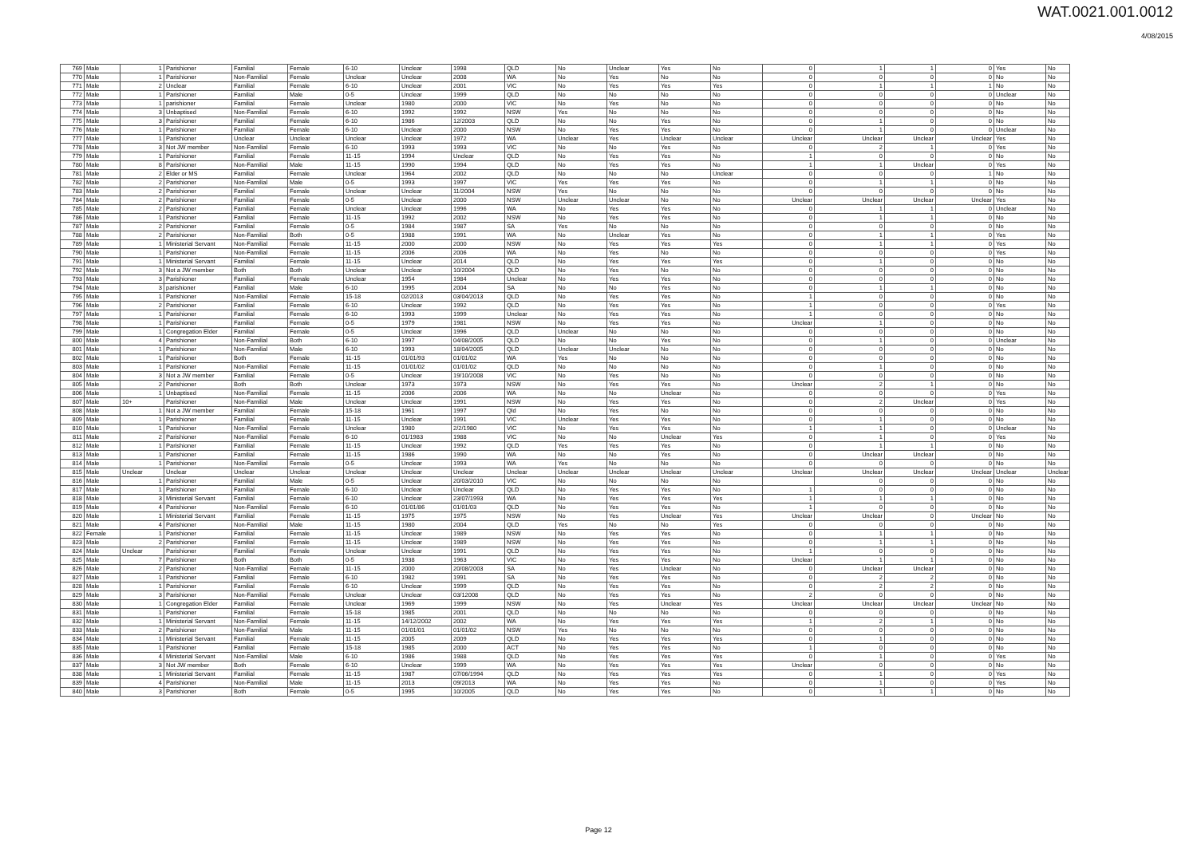WAT.0021.001.0012
4/08/2015
| 769 | Male | 1 | Parishioner | Familial | Female | 6-10 | Unclear | 1998 | QLD | No | Unclear | Yes | No | 0 | 1 | 1 | 0 | Yes | No |
| 770 | Male | 1 | Parishioner | Non-Familial | Female | Unclear | Unclear | 2008 | WA | No | Yes | No | No | 0 | 0 | 0 | 0 | No | No |
| 771 | Male | 2 | Unclear | Familial | Female | 6-10 | Unclear | 2001 | VIC | No | Yes | Yes | Yes | 0 | 1 | 1 | 1 | No | No |
| 772 | Male | 1 | Parishioner | Familial | Male | 0-5 | Unclear | 1999 | QLD | No | No | No | No | 0 | 0 | 0 | 0 | Unclear | No |
| 773 | Male | 1 | parishioner | Familial | Female | Unclear | 1980 | 2000 | VIC | No | Yes | No | No | 0 | 0 | 0 | 0 | No | No |
| 774 | Male | 3 | Unbaptised | Non-Familial | Female | 6-10 | 1992 | 1992 | NSW | Yes | No | No | No | 0 | 0 | 0 | 0 | No | No |
| 775 | Male | 3 | Parishioner | Familial | Female | 6-10 | 1986 | 12/2003 | QLD | No | No | Yes | No | 0 | 1 | 0 | 0 | No | No |
| 776 | Male | 1 | Parishioner | Familial | Female | 6-10 | Unclear | 2000 | NSW | No | Yes | Yes | No | 0 | 1 | 0 | 0 | Unclear | No |
| 777 | Male | 1 | Parishioner | Unclear | Unclear | Unclear | Unclear | 1972 | WA | Unclear | Yes | Unclear | Unclear | Unclear | Unclear | Unclear | Unclear | Yes | No |
| 778 | Male | 3 | Not JW member | Non-Familial | Female | 6-10 | 1993 | 1993 | VIC | No | No | Yes | No | 0 | 2 | 1 | 0 | Yes | No |
| 779 | Male | 1 | Parishioner | Familial | Female | 11-15 | 1994 | Unclear | QLD | No | Yes | Yes | No | 1 | 0 | 0 | 0 | No | No |
| 780 | Male | 8 | Parishioner | Non-Familial | Male | 11-15 | 1990 | 1994 | QLD | No | Yes | Yes | No | 1 | 1 | Unclear | 0 | Yes | No |
| 781 | Male | 2 | Elder or MS | Familial | Female | Unclear | 1964 | 2002 | QLD | No | No | No | Unclear | 0 | 0 | 0 | 1 | No | No |
| 782 | Male | 2 | Parishioner | Non-Familial | Male | 0-5 | 1993 | 1997 | VIC | Yes | Yes | Yes | No | 0 | 1 | 1 | 0 | No | No |
| 783 | Male | 2 | Parishioner | Familial | Female | Unclear | Unclear | 11/2004 | NSW | Yes | No | No | No | 0 | 0 | 0 | 0 | No | No |
| 784 | Male | 2 | Parishioner | Familial | Female | 0-5 | Unclear | 2000 | NSW | Unclear | Unclear | No | No | Unclear | Unclear | Unclear | Unclear | Yes | No |
| 785 | Male | 2 | Parishioner | Familial | Female | Unclear | Unclear | 1996 | WA | No | Yes | Yes | No | 0 | 1 | 1 | 0 | Unclear | No |
| 786 | Male | 1 | Parishioner | Familial | Female | 11-15 | 1992 | 2002 | NSW | No | Yes | Yes | No | 0 | 1 | 1 | 0 | No | No |
| 787 | Male | 2 | Parishioner | Familial | Female | 0-5 | 1984 | 1987 | SA | Yes | No | No | No | 0 | 0 | 0 | 0 | No | No |
| 788 | Male | 2 | Parishioner | Non-Familial | Both | 0-5 | 1988 | 1991 | WA | No | Unclear | Yes | No | 0 | 1 | 1 | 0 | Yes | No |
| 789 | Male | 1 | Ministerial Servant | Non-Familial | Female | 11-15 | 2000 | 2000 | NSW | No | Yes | Yes | Yes | 0 | 1 | 1 | 0 | Yes | No |
| 790 | Male | 1 | Parishioner | Non-Familial | Female | 11-15 | 2006 | 2006 | WA | No | Yes | No | No | 0 | 0 | 0 | 0 | Yes | No |
| 791 | Male | 1 | Ministerial Servant | Familial | Female | 11-15 | Unclear | 2014 | QLD | No | Yes | Yes | Yes | 0 | 1 | 0 | 0 | No | No |
| 792 | Male | 3 | Not a JW member | Both | Both | Unclear | Unclear | 10/2004 | QLD | No | Yes | No | No | 0 | 0 | 0 | 0 | No | No |
| 793 | Male | 3 | Parishioner | Familial | Female | Unclear | 1954 | 1984 | Unclear | No | Yes | Yes | No | 0 | 0 | 0 | 0 | No | No |
| 794 | Male | 3 | parishioner | Familial | Male | 6-10 | 1995 | 2004 | SA | No | No | Yes | No | 0 | 1 | 1 | 0 | No | No |
| 795 | Male | 1 | Parishioner | Non-Familial | Female | 15-18 | 02/2013 | 03/04/2013 | QLD | No | Yes | Yes | No | 1 | 0 | 0 | 0 | No | No |
| 796 | Male | 2 | Parishioner | Familial | Female | 6-10 | Unclear | 1992 | QLD | No | Yes | Yes | No | 1 | 0 | 0 | 0 | Yes | No |
| 797 | Male | 1 | Parishioner | Familial | Female | 6-10 | 1993 | 1999 | Unclear | No | Yes | Yes | No | 1 | 0 | 0 | 0 | No | No |
| 798 | Male | 1 | Parishioner | Familial | Female | 0-5 | 1979 | 1981 | NSW | No | Yes | Yes | No | Unclear | 1 | 0 | 0 | No | No |
| 799 | Male | 1 | Congregation Elder | Familial | Female | 0-5 | Unclear | 1996 | QLD | Unclear | No | No | No | 0 | 0 | 0 | 0 | No | No |
| 800 | Male | 4 | Parishioner | Non-Familial | Both | 6-10 | 1997 | 04/08/2005 | QLD | No | No | Yes | No | 0 | 1 | 0 | 0 | Unclear | No |
| 801 | Male | 1 | Parishioner | Non-Familial | Male | 6-10 | 1993 | 18/04/2005 | QLD | Unclear | Unclear | No | No | 0 | 0 | 0 | 0 | No | No |
| 802 | Male | 1 | Parishioner | Both | Female | 11-15 | 01/01/93 | 01/01/02 | WA | Yes | No | No | No | 0 | 0 | 0 | 0 | No | No |
| 803 | Male | 1 | Parishioner | Non-Familial | Female | 11-15 | 01/01/02 | 01/01/02 | QLD | No | No | No | No | 0 | 1 | 0 | 0 | No | No |
| 804 | Male | 3 | Not a JW member | Familial | Female | 0-5 | Unclear | 19/10/2008 | VIC | No | Yes | No | No | 0 | 0 | 0 | 0 | No | No |
| 805 | Male | 2 | Parishioner | Both | Both | Unclear | 1973 | 1973 | NSW | No | Yes | Yes | No | Unclear | 2 | 1 | 0 | No | No |
| 806 | Male | 1 | Unbaptised | Non-Familial | Female | 11-15 | 2006 | 2006 | WA | No | No | Unclear | No | 0 | 0 | 0 | 0 | Yes | No |
| 807 | Male | 10+ | Parishioner | Non-Familial | Male | Unclear | Unclear | 1991 | NSW | No | Yes | Yes | No | 0 | 2 | Unclear | 0 | Yes | No |
| 808 | Male | 1 | Not a JW member | Familial | Female | 15-18 | 1961 | 1997 | Qld | No | Yes | No | No | 0 | 0 | 0 | 0 | No | No |
| 809 | Male | 1 | Parishioner | Familial | Female | 11-15 | Unclear | 1991 | VIC | Unclear | Yes | Yes | No | 0 | 1 | 0 | 0 | No | No |
| 810 | Male | 1 | Parishioner | Non-Familial | Female | Unclear | 1980 | 2/2/1980 | VIC | No | Yes | Yes | No | 1 | 1 | 0 | 0 | Unclear | No |
| 811 | Male | 2 | Parishioner | Non-Familial | Female | 6-10 | 01/1983 | 1988 | VIC | No | No | Unclear | Yes | 0 | 1 | 0 | 0 | Yes | No |
| 812 | Male | 1 | Parishioner | Familial | Female | 11-15 | Unclear | 1992 | QLD | Yes | Yes | Yes | No | 0 | 1 | 1 | 0 | No | No |
| 813 | Male | 1 | Parishioner | Familial | Female | 11-15 | 1986 | 1990 | WA | No | No | Yes | No | 0 | Unclear | Unclear | 0 | No | No |
| 814 | Male | 1 | Parishioner | Non-Familial | Female | 0-5 | Unclear | 1993 | WA | Yes | No | No | No | 0 | 0 | 0 | 0 | No | No |
| 815 | Male | Unclear | Unclear | Unclear | Unclear | Unclear | Unclear | Unclear | Unclear | Unclear | Unclear | Unclear | Unclear | Unclear | Unclear | Unclear | Unclear | Unclear | Unclear |
| 816 | Male | 1 | Parishioner | Familial | Male | 0-5 | Unclear | 20/03/2010 | VIC | No | No | No | No | | 0 | 0 | 0 | No | No |
| 817 | Male | 1 | Parishioner | Familial | Female | 6-10 | Unclear | Unclear | QLD | No | Yes | Yes | No | 1 | 0 | 0 | 0 | No | No |
| 818 | Male | 3 | Ministerial Servant | Familial | Female | 6-10 | Unclear | 23/07/1993 | WA | No | Yes | Yes | Yes | 1 | 1 | 1 | 0 | No | No |
| 819 | Male | 4 | Parishioner | Non-Familial | Female | 6-10 | 01/01/86 | 01/01/03 | QLD | No | Yes | Yes | No | 1 | 0 | 0 | 0 | No | No |
| 820 | Male | 1 | Ministerial Servant | Familial | Female | 11-15 | 1975 | 1975 | NSW | No | Yes | Unclear | Yes | Unclear | Unclear | 0 | Unclear | No | No |
| 821 | Male | 4 | Parishioner | Non-Familial | Male | 11-15 | 1980 | 2004 | QLD | Yes | No | No | Yes | 0 | 0 | 0 | 0 | No | No |
| 822 | Female | 1 | Parishioner | Familial | Female | 11-15 | Unclear | 1989 | NSW | No | Yes | Yes | No | 0 | 1 | 1 | 0 | No | No |
| 823 | Male | 2 | Parishioner | Familial | Female | 11-15 | Unclear | 1989 | NSW | No | Yes | Yes | No | 0 | 1 | 1 | 0 | No | No |
| 824 | Male | Unclear | Parishioner | Familial | Female | Unclear | Unclear | 1991 | QLD | No | Yes | Yes | No | 1 | 0 | 0 | 0 | No | No |
| 825 | Male | 7 | Parishioner | Both | Both | 0-5 | 1938 | 1963 | VIC | No | Yes | Yes | No | Unclear | 1 | 1 | 0 | No | No |
| 826 | Male | 2 | Parishioner | Non-Familial | Female | 11-15 | 2000 | 20/08/2003 | SA | No | Yes | Unclear | No | 0 | Unclear | Unclear | 0 | No | No |
| 827 | Male | 1 | Parishioner | Familial | Female | 6-10 | 1982 | 1991 | SA | No | Yes | Yes | No | 0 | 2 | 2 | 0 | No | No |
| 828 | Male | 1 | Parishioner | Familial | Female | 6-10 | Unclear | 1999 | QLD | No | Yes | Yes | No | 0 | 2 | 2 | 0 | No | No |
| 829 | Male | 3 | Parishioner | Non-Familial | Female | Unclear | Unclear | 03/12008 | QLD | No | Yes | Yes | No | 2 | 0 | 0 | 0 | No | No |
| 830 | Male | 1 | Congregation Elder | Familial | Female | Unclear | 1969 | 1999 | NSW | No | Yes | Unclear | Yes | Unclear | Unclear | Unclear | Unclear | No | No |
| 831 | Male | 1 | Parishioner | Familial | Female | 15-18 | 1985 | 2001 | QLD | No | No | No | No | 0 | 0 | 0 | 0 | No | No |
| 832 | Male | 1 | Ministerial Servant | Non-Familial | Female | 11-15 | 14/12/2002 | 2002 | WA | No | Yes | Yes | Yes | 1 | 2 | 1 | 0 | No | No |
| 833 | Male | 2 | Parishioner | Non-Familial | Male | 11-15 | 01/01/01 | 01/01/02 | NSW | Yes | No | No | No | 0 | 0 | 0 | 0 | No | No |
| 834 | Male | 1 | Ministerial Servant | Familial | Female | 11-15 | 2005 | 2009 | QLD | No | Yes | Yes | Yes | 0 | 1 | 0 | 0 | No | No |
| 835 | Male | 1 | Parishioner | Familial | Female | 15-18 | 1985 | 2000 | ACT | No | Yes | Yes | No | 1 | 0 | 0 | 0 | No | No |
| 836 | Male | 4 | Ministerial Servant | Non-Familial | Male | 6-10 | 1986 | 1988 | QLD | No | Yes | Yes | Yes | 0 | 1 | 0 | 0 | Yes | No |
| 837 | Male | 3 | Not JW member | Both | Female | 6-10 | Unclear | 1999 | WA | No | Yes | Yes | Yes | Unclear | 0 | 0 | 0 | No | No |
| 838 | Male | 1 | Ministerial Servant | Familial | Female | 11-15 | 1987 | 07/06/1994 | QLD | No | Yes | Yes | Yes | 0 | 1 | 0 | 0 | Yes | No |
| 839 | Male | 4 | Parishioner | Non-Familial | Male | 11-15 | 2013 | 09/2013 | WA | No | Yes | Yes | No | 0 | 1 | 0 | 0 | Yes | No |
| 840 | Male | 3 | Parishioner | Both | Female | 0-5 | 1995 | 10/2005 | QLD | No | Yes | Yes | No | 0 | 1 | 1 | 0 | No | No |
Page 12